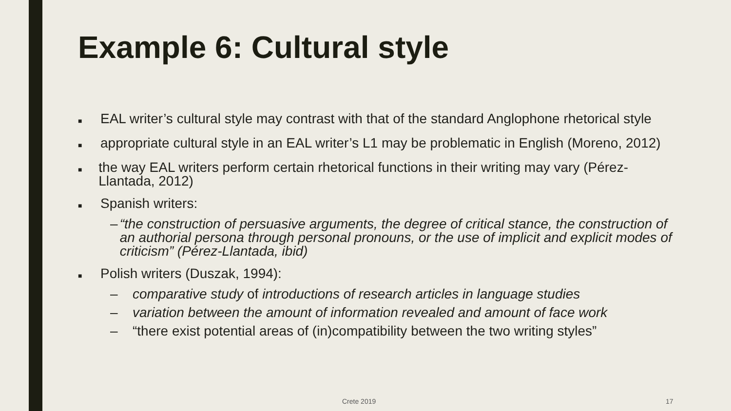Example 6: Cultural style
■ EAL writer’s cultural style may contrast with that of the standard Anglophone rhetorical style
■ appropriate cultural style in an EAL writer’s L1 may be problematic in English (Moreno, 2012)
■ the way EAL writers perform certain rhetorical functions in their writing may vary (Pérez-Llantada, 2012)
■ Spanish writers:
– “the construction of persuasive arguments, the degree of critical stance, the construction of an authorial persona through personal pronouns, or the use of implicit and explicit modes of criticism” (Pérez-Llantada, ibid)
■ Polish writers (Duszak, 1994):
– comparative study of introductions of research articles in language studies
– variation between the amount of information revealed and amount of face work
– “there exist potential areas of (in)compatibility between the two writing styles”
Crete 2019 17